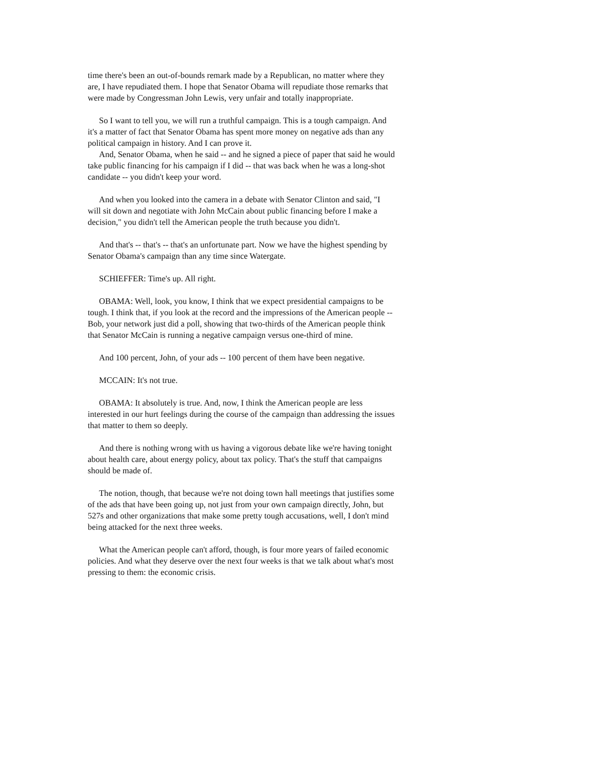time there's been an out-of-bounds remark made by a Republican, no matter where they are, I have repudiated them. I hope that Senator Obama will repudiate those remarks that were made by Congressman John Lewis, very unfair and totally inappropriate.
So I want to tell you, we will run a truthful campaign. This is a tough campaign. And it's a matter of fact that Senator Obama has spent more money on negative ads than any political campaign in history. And I can prove it.
And, Senator Obama, when he said -- and he signed a piece of paper that said he would take public financing for his campaign if I did -- that was back when he was a long-shot candidate -- you didn't keep your word.
And when you looked into the camera in a debate with Senator Clinton and said, "I will sit down and negotiate with John McCain about public financing before I make a decision," you didn't tell the American people the truth because you didn't.
And that's -- that's -- that's an unfortunate part. Now we have the highest spending by Senator Obama's campaign than any time since Watergate.
SCHIEFFER: Time's up. All right.
OBAMA: Well, look, you know, I think that we expect presidential campaigns to be tough. I think that, if you look at the record and the impressions of the American people -- Bob, your network just did a poll, showing that two-thirds of the American people think that Senator McCain is running a negative campaign versus one-third of mine.
And 100 percent, John, of your ads -- 100 percent of them have been negative.
MCCAIN: It's not true.
OBAMA: It absolutely is true. And, now, I think the American people are less interested in our hurt feelings during the course of the campaign than addressing the issues that matter to them so deeply.
And there is nothing wrong with us having a vigorous debate like we're having tonight about health care, about energy policy, about tax policy. That's the stuff that campaigns should be made of.
The notion, though, that because we're not doing town hall meetings that justifies some of the ads that have been going up, not just from your own campaign directly, John, but 527s and other organizations that make some pretty tough accusations, well, I don't mind being attacked for the next three weeks.
What the American people can't afford, though, is four more years of failed economic policies. And what they deserve over the next four weeks is that we talk about what's most pressing to them: the economic crisis.